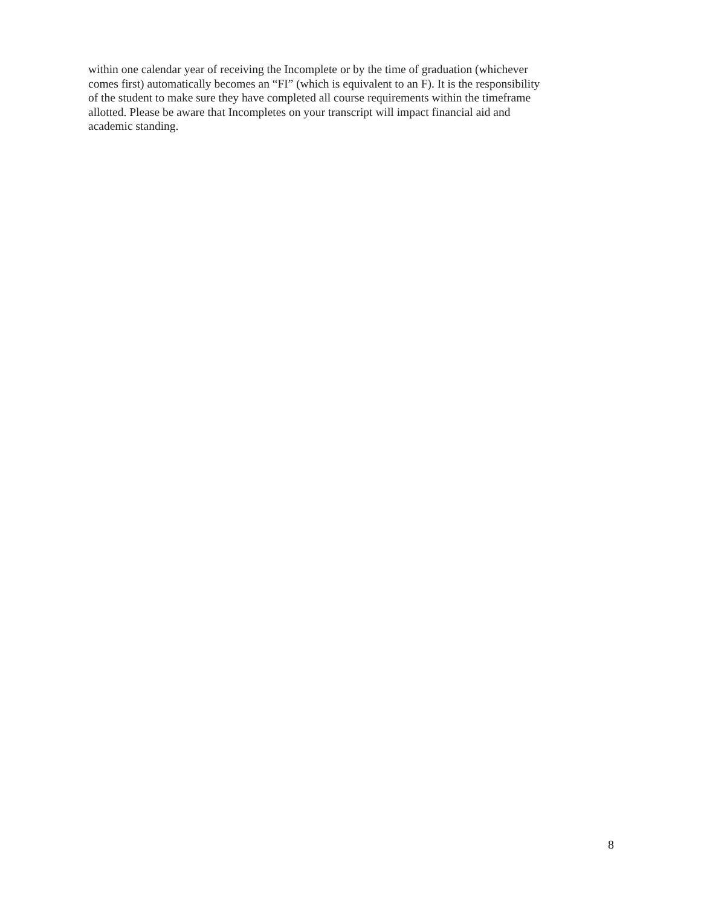within one calendar year of receiving the Incomplete or by the time of graduation (whichever
comes first) automatically becomes an “FI” (which is equivalent to an F). It is the responsibility
of the student to make sure they have completed all course requirements within the timeframe
allotted. Please be aware that Incompletes on your transcript will impact financial aid and
academic standing.
8